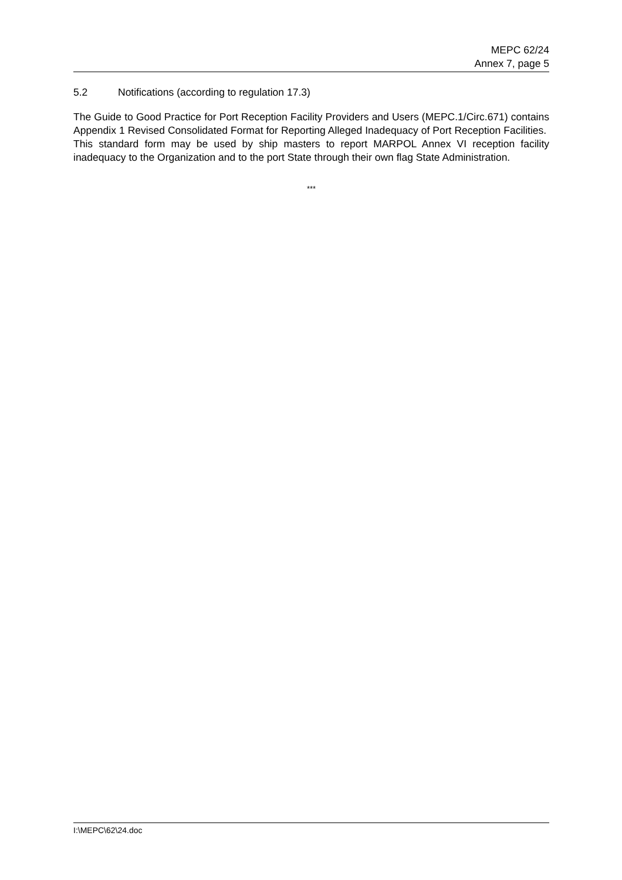MEPC 62/24
Annex 7, page 5
5.2 Notifications (according to regulation 17.3)
The Guide to Good Practice for Port Reception Facility Providers and Users (MEPC.1/Circ.671) contains Appendix 1 Revised Consolidated Format for Reporting Alleged Inadequacy of Port Reception Facilities. This standard form may be used by ship masters to report MARPOL Annex VI reception facility inadequacy to the Organization and to the port State through their own flag State Administration.
***
I:\MEPC\62\24.doc